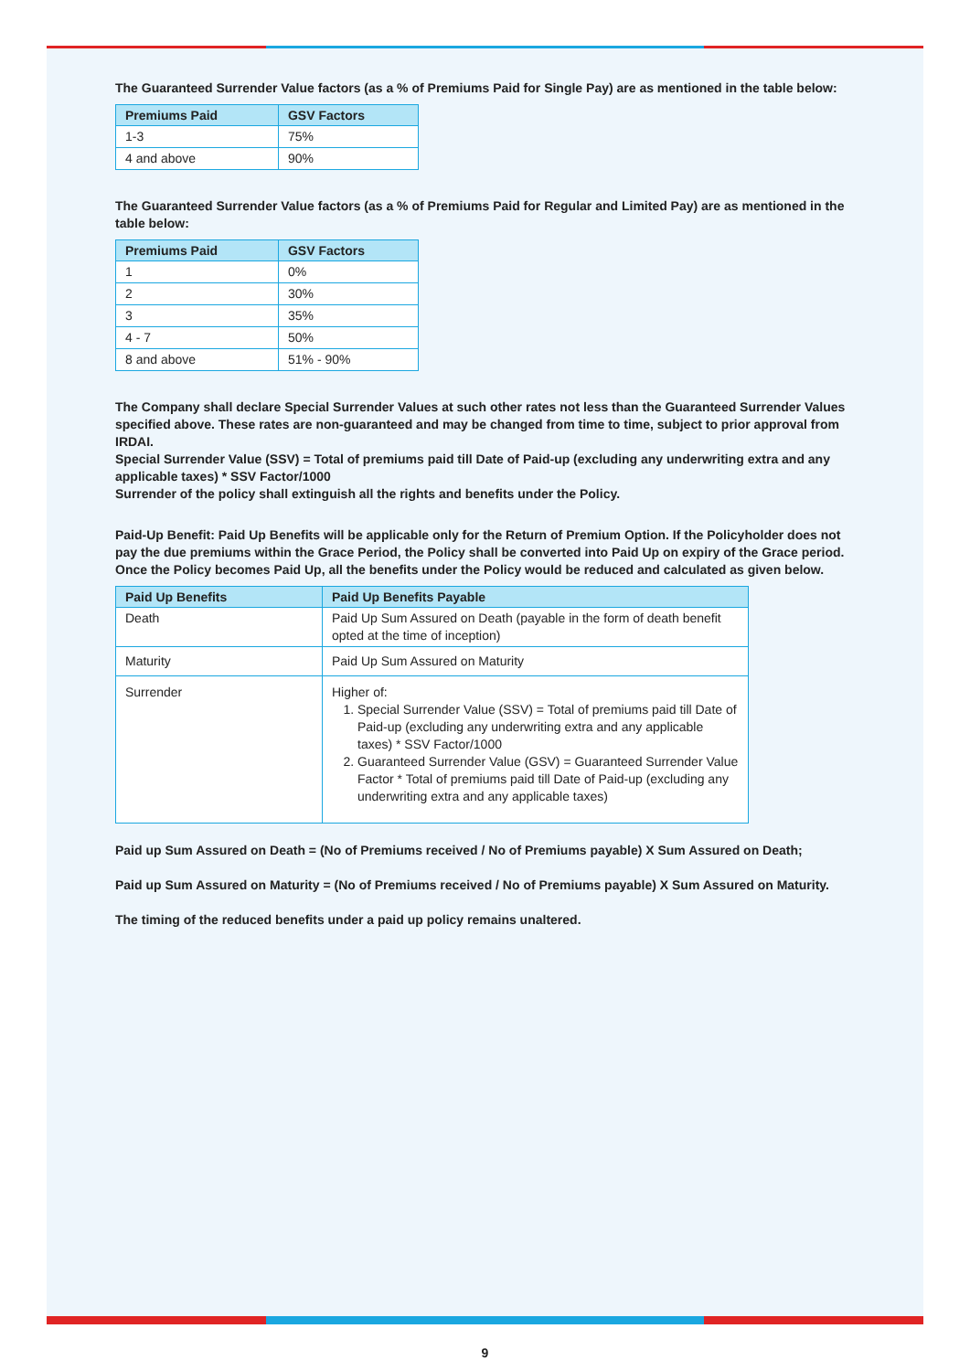The Guaranteed Surrender Value factors (as a % of Premiums Paid for Single Pay) are as mentioned in the table below:
| Premiums Paid | GSV Factors |
| --- | --- |
| 1-3 | 75% |
| 4 and above | 90% |
The Guaranteed Surrender Value factors (as a % of Premiums Paid for Regular and Limited Pay) are as mentioned in the table below:
| Premiums Paid | GSV Factors |
| --- | --- |
| 1 | 0% |
| 2 | 30% |
| 3 | 35% |
| 4 - 7 | 50% |
| 8 and above | 51% - 90% |
The Company shall declare Special Surrender Values at such other rates not less than the Guaranteed Surrender Values specified above. These rates are non-guaranteed and may be changed from time to time, subject to prior approval from IRDAI.
Special Surrender Value (SSV) = Total of premiums paid till Date of Paid-up (excluding any underwriting extra and any applicable taxes) * SSV Factor/1000
Surrender of the policy shall extinguish all the rights and benefits under the Policy.
Paid-Up Benefit: Paid Up Benefits will be applicable only for the Return of Premium Option. If the Policyholder does not pay the due premiums within the Grace Period, the Policy shall be converted into Paid Up on expiry of the Grace period. Once the Policy becomes Paid Up, all the benefits under the Policy would be reduced and calculated as given below.
| Paid Up Benefits | Paid Up Benefits Payable |
| --- | --- |
| Death | Paid Up Sum Assured on Death (payable in the form of death benefit opted at the time of inception) |
| Maturity | Paid Up Sum Assured on Maturity |
| Surrender | Higher of: 1. Special Surrender Value (SSV) = Total of premiums paid till Date of Paid-up (excluding any underwriting extra and any applicable taxes) * SSV Factor/1000 2. Guaranteed Surrender Value (GSV) = Guaranteed Surrender Value Factor * Total of premiums paid till Date of Paid-up (excluding any underwriting extra and any applicable taxes) |
Paid up Sum Assured on Death = (No of Premiums received / No of Premiums payable) X Sum Assured on Death;
Paid up Sum Assured on Maturity = (No of Premiums received / No of Premiums payable) X Sum Assured on Maturity.
The timing of the reduced benefits under a paid up policy remains unaltered.
9